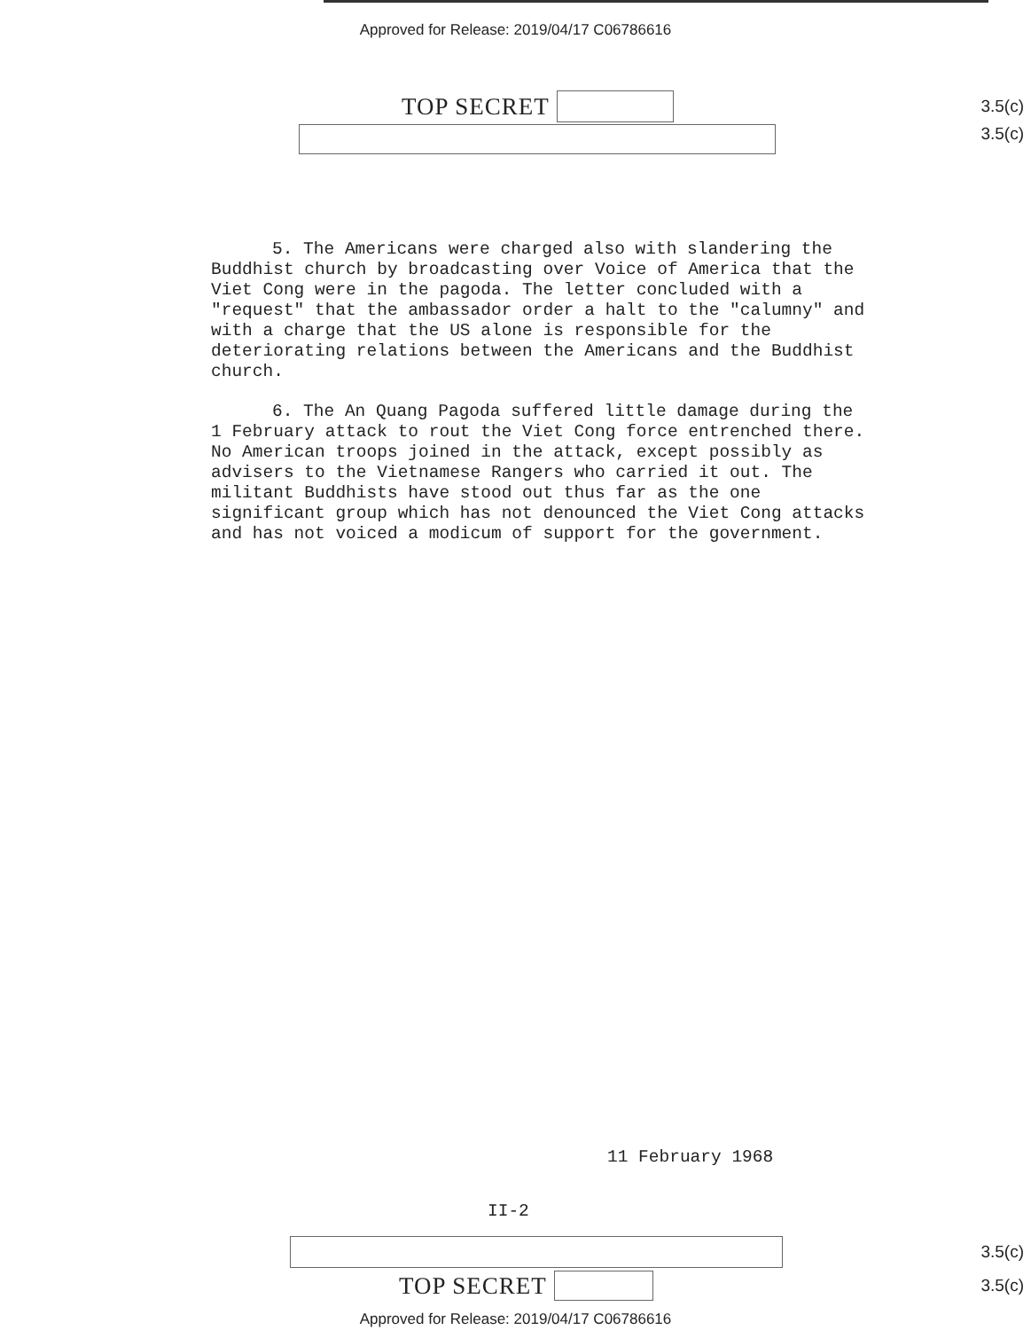Approved for Release: 2019/04/17 C06786616
TOP SECRET 3.5(c)
3.5(c)
5. The Americans were charged also with slandering the Buddhist church by broadcasting over Voice of America that the Viet Cong were in the pagoda. The letter concluded with a "request" that the ambassador order a halt to the "calumny" and with a charge that the US alone is responsible for the deteriorating relations between the Americans and the Buddhist church.
6. The An Quang Pagoda suffered little damage during the 1 February attack to rout the Viet Cong force entrenched there. No American troops joined in the attack, except possibly as advisers to the Vietnamese Rangers who carried it out. The militant Buddhists have stood out thus far as the one significant group which has not denounced the Viet Cong attacks and has not voiced a modicum of support for the government.
11 February 1968
II-2
3.5(c)
TOP SECRET 3.5(c)
Approved for Release: 2019/04/17 C06786616